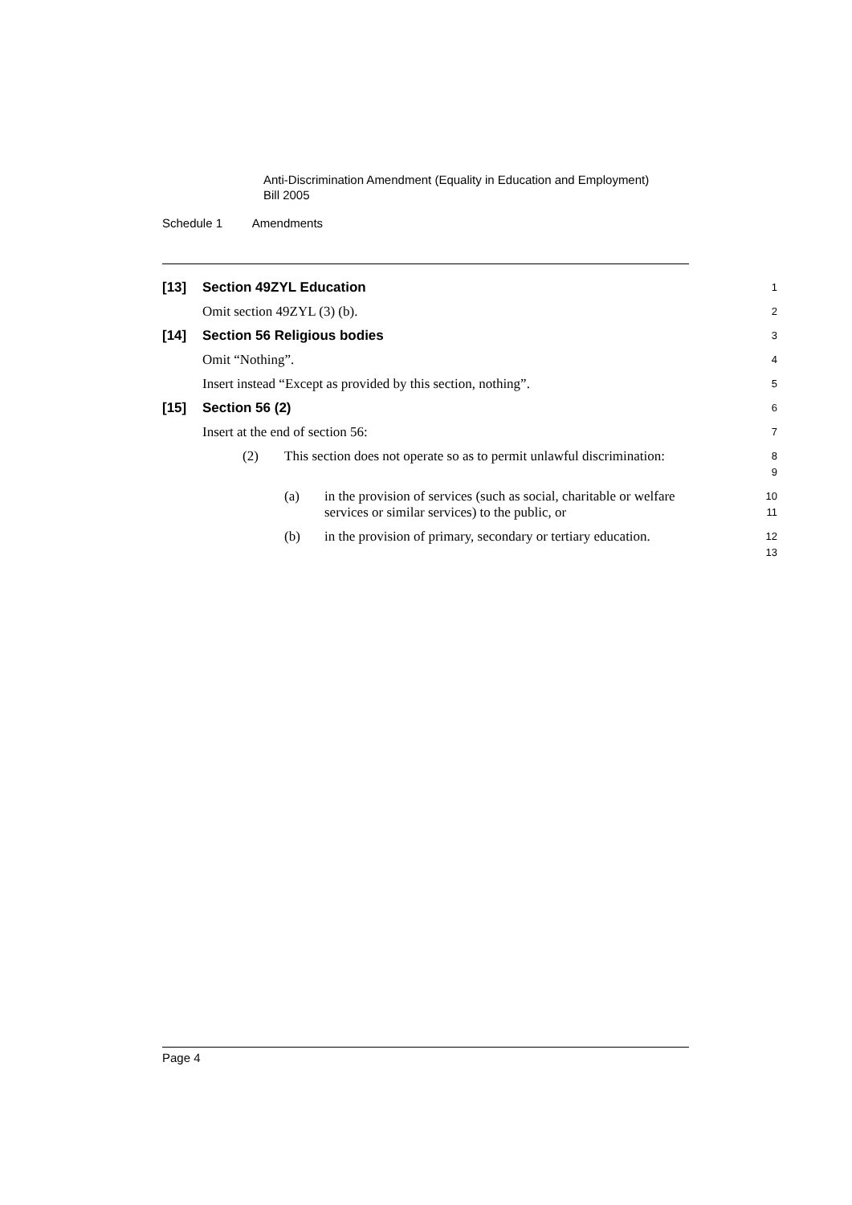Anti-Discrimination Amendment (Equality in Education and Employment)
Bill 2005
Schedule 1 Amendments
[13] Section 49ZYL Education
1
Omit section 49ZYL (3) (b).
2
[14] Section 56 Religious bodies
3
Omit “Nothing”.
4
Insert instead “Except as provided by this section, nothing”.
5
[15] Section 56 (2)
6
Insert at the end of section 56:
7
(2) This section does not operate so as to permit unlawful discrimination:
8
9
(a) in the provision of services (such as social, charitable or welfare services or similar services) to the public, or
10
11
(b) in the provision of primary, secondary or tertiary education.
12
13
Page 4